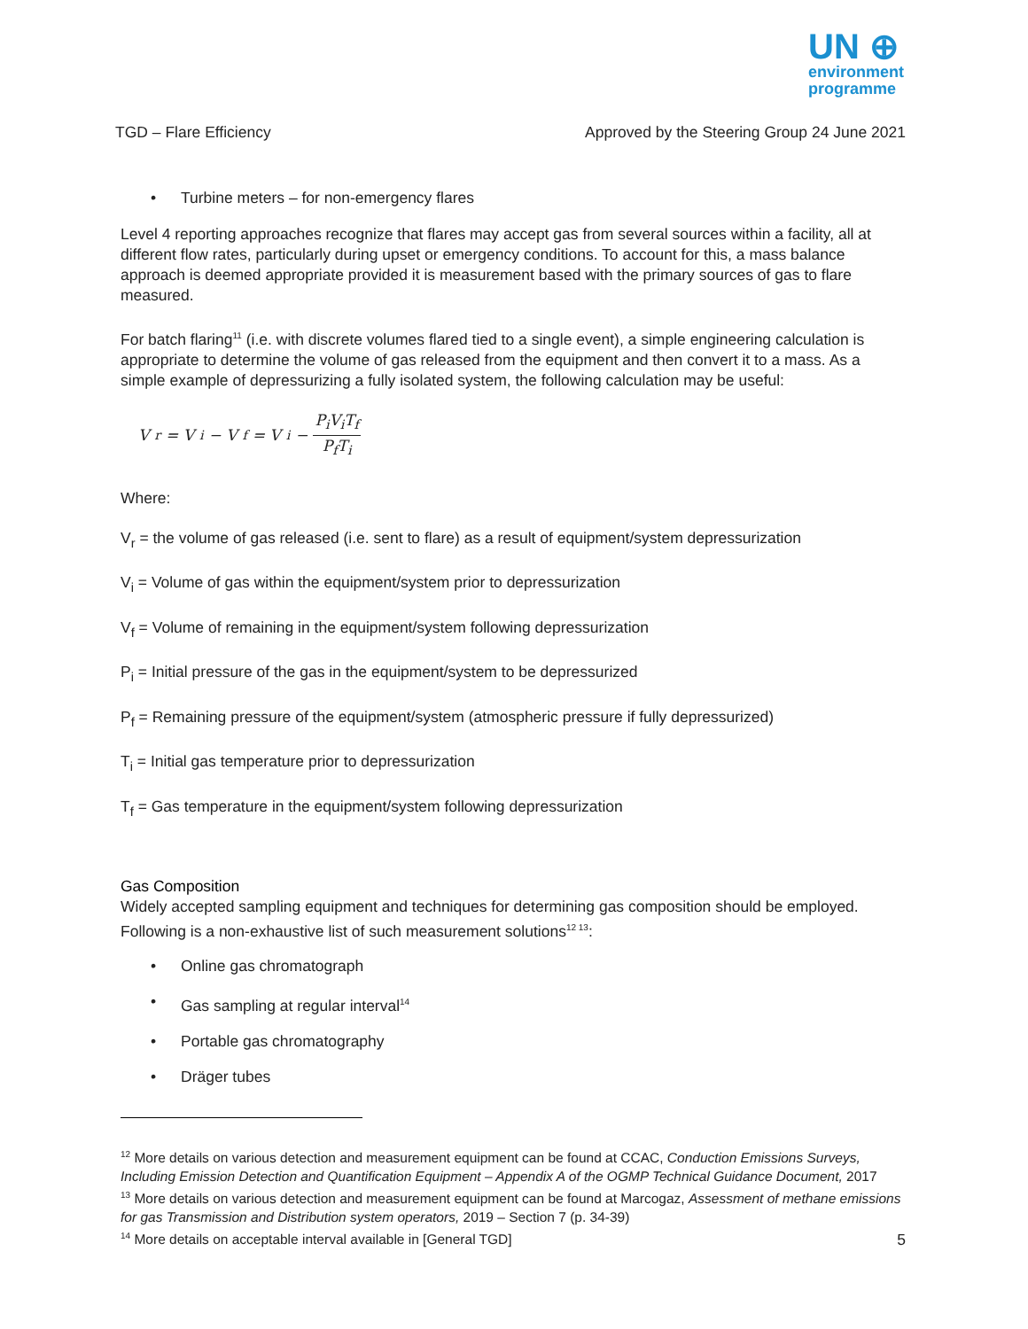UN ⊕
environment
programme
TGD – Flare Efficiency Approved by the Steering Group 24 June 2021
• Turbine meters – for non-emergency flares
Level 4 reporting approaches recognize that flares may accept gas from several sources within a facility, all at different flow rates, particularly during upset or emergency conditions. To account for this, a mass balance approach is deemed appropriate provided it is measurement based with the primary sources of gas to flare measured.
For batch flaring<sup>11</sup> (i.e. with discrete volumes flared tied to a single event), a simple engineering calculation is appropriate to determine the volume of gas released from the equipment and then convert it to a mass. As a simple example of depressurizing a fully isolated system, the following calculation may be useful:
V<sub>r</sub> = V<sub>i</sub> − V<sub>f</sub> = V<sub>i</sub> − P<sub>i</sub>V<sub>i</sub>T<sub>f</sub> P<sub>f</sub>T<sub>i</sub>
Where:
V<sub>r</sub> = the volume of gas released (i.e. sent to flare) as a result of equipment/system depressurization
V<sub>i</sub> = Volume of gas within the equipment/system prior to depressurization
V<sub>f</sub> = Volume of remaining in the equipment/system following depressurization
P<sub>i</sub> = Initial pressure of the gas in the equipment/system to be depressurized
P<sub>f</sub> = Remaining pressure of the equipment/system (atmospheric pressure if fully depressurized)
T<sub>i</sub> = Initial gas temperature prior to depressurization
T<sub>f</sub> = Gas temperature in the equipment/system following depressurization
Gas Composition
Widely accepted sampling equipment and techniques for determining gas composition should be employed. Following is a non-exhaustive list of such measurement solutions<sup>12 13</sup>:
• Online gas chromatograph
• Gas sampling at regular interval<sup>14</sup>
• Portable gas chromatography
• Dräger tubes
<sup>12</sup> More details on various detection and measurement equipment can be found at CCAC, Conduction Emissions Surveys, Including Emission Detection and Quantification Equipment – Appendix A of the OGMP Technical Guidance Document, 2017
<sup>13</sup> More details on various detection and measurement equipment can be found at Marcogaz, Assessment of methane emissions for gas Transmission and Distribution system operators, 2019 – Section 7 (p. 34-39)
<sup>14</sup> More details on acceptable interval available in [General TGD]
5